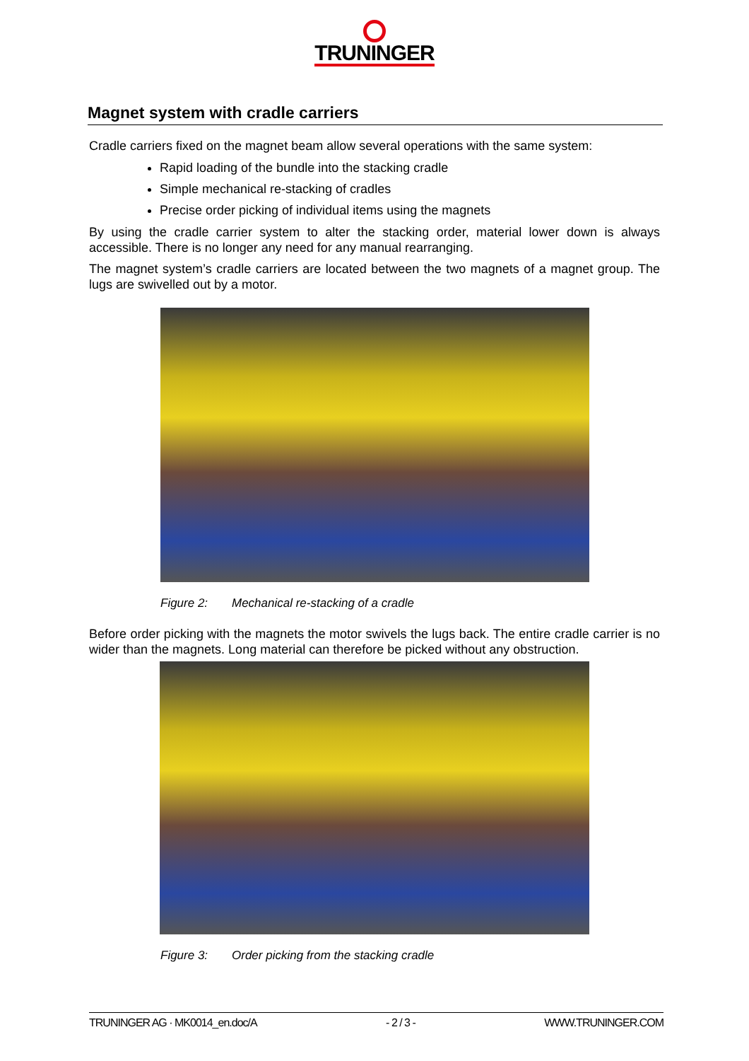TRUNINGER
Magnet system with cradle carriers
Cradle carriers fixed on the magnet beam allow several operations with the same system:
Rapid loading of the bundle into the stacking cradle
Simple mechanical re-stacking of cradles
Precise order picking of individual items using the magnets
By using the cradle carrier system to alter the stacking order, material lower down is always accessible. There is no longer any need for any manual rearranging.
The magnet system’s cradle carriers are located between the two magnets of a magnet group. The lugs are swivelled out by a motor.
Figure 2: Mechanical re-stacking of a cradle
Before order picking with the magnets the motor swivels the lugs back. The entire cradle carrier is no wider than the magnets. Long material can therefore be picked without any obstruction.
Figure 3: Order picking from the stacking cradle
TRUNINGER AG · MK0014_en.doc/A - 2 / 3 - WWW.TRUNINGER.COM